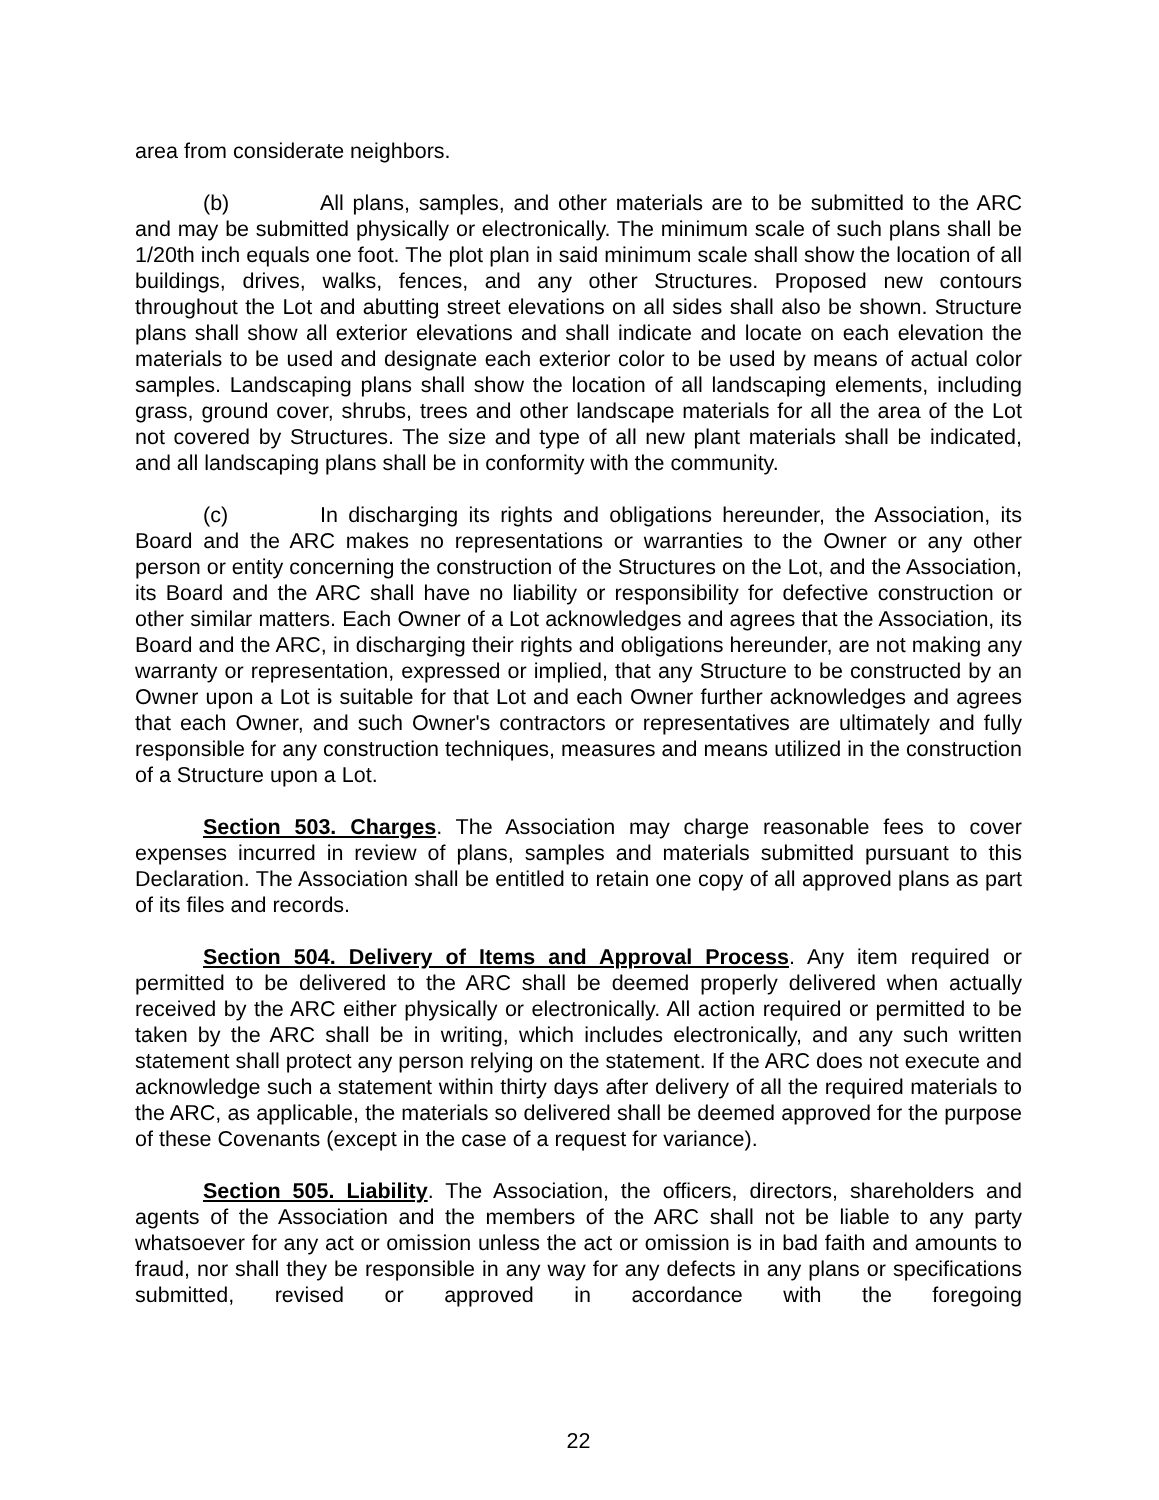area from considerate neighbors.
(b) All plans, samples, and other materials are to be submitted to the ARC and may be submitted physically or electronically. The minimum scale of such plans shall be 1/20th inch equals one foot. The plot plan in said minimum scale shall show the location of all buildings, drives, walks, fences, and any other Structures. Proposed new contours throughout the Lot and abutting street elevations on all sides shall also be shown. Structure plans shall show all exterior elevations and shall indicate and locate on each elevation the materials to be used and designate each exterior color to be used by means of actual color samples. Landscaping plans shall show the location of all landscaping elements, including grass, ground cover, shrubs, trees and other landscape materials for all the area of the Lot not covered by Structures. The size and type of all new plant materials shall be indicated, and all landscaping plans shall be in conformity with the community.
(c) In discharging its rights and obligations hereunder, the Association, its Board and the ARC makes no representations or warranties to the Owner or any other person or entity concerning the construction of the Structures on the Lot, and the Association, its Board and the ARC shall have no liability or responsibility for defective construction or other similar matters. Each Owner of a Lot acknowledges and agrees that the Association, its Board and the ARC, in discharging their rights and obligations hereunder, are not making any warranty or representation, expressed or implied, that any Structure to be constructed by an Owner upon a Lot is suitable for that Lot and each Owner further acknowledges and agrees that each Owner, and such Owner's contractors or representatives are ultimately and fully responsible for any construction techniques, measures and means utilized in the construction of a Structure upon a Lot.
Section 503. Charges. The Association may charge reasonable fees to cover expenses incurred in review of plans, samples and materials submitted pursuant to this Declaration. The Association shall be entitled to retain one copy of all approved plans as part of its files and records.
Section 504. Delivery of Items and Approval Process. Any item required or permitted to be delivered to the ARC shall be deemed properly delivered when actually received by the ARC either physically or electronically. All action required or permitted to be taken by the ARC shall be in writing, which includes electronically, and any such written statement shall protect any person relying on the statement. If the ARC does not execute and acknowledge such a statement within thirty days after delivery of all the required materials to the ARC, as applicable, the materials so delivered shall be deemed approved for the purpose of these Covenants (except in the case of a request for variance).
Section 505. Liability. The Association, the officers, directors, shareholders and agents of the Association and the members of the ARC shall not be liable to any party whatsoever for any act or omission unless the act or omission is in bad faith and amounts to fraud, nor shall they be responsible in any way for any defects in any plans or specifications submitted, revised or approved in accordance with the foregoing
22